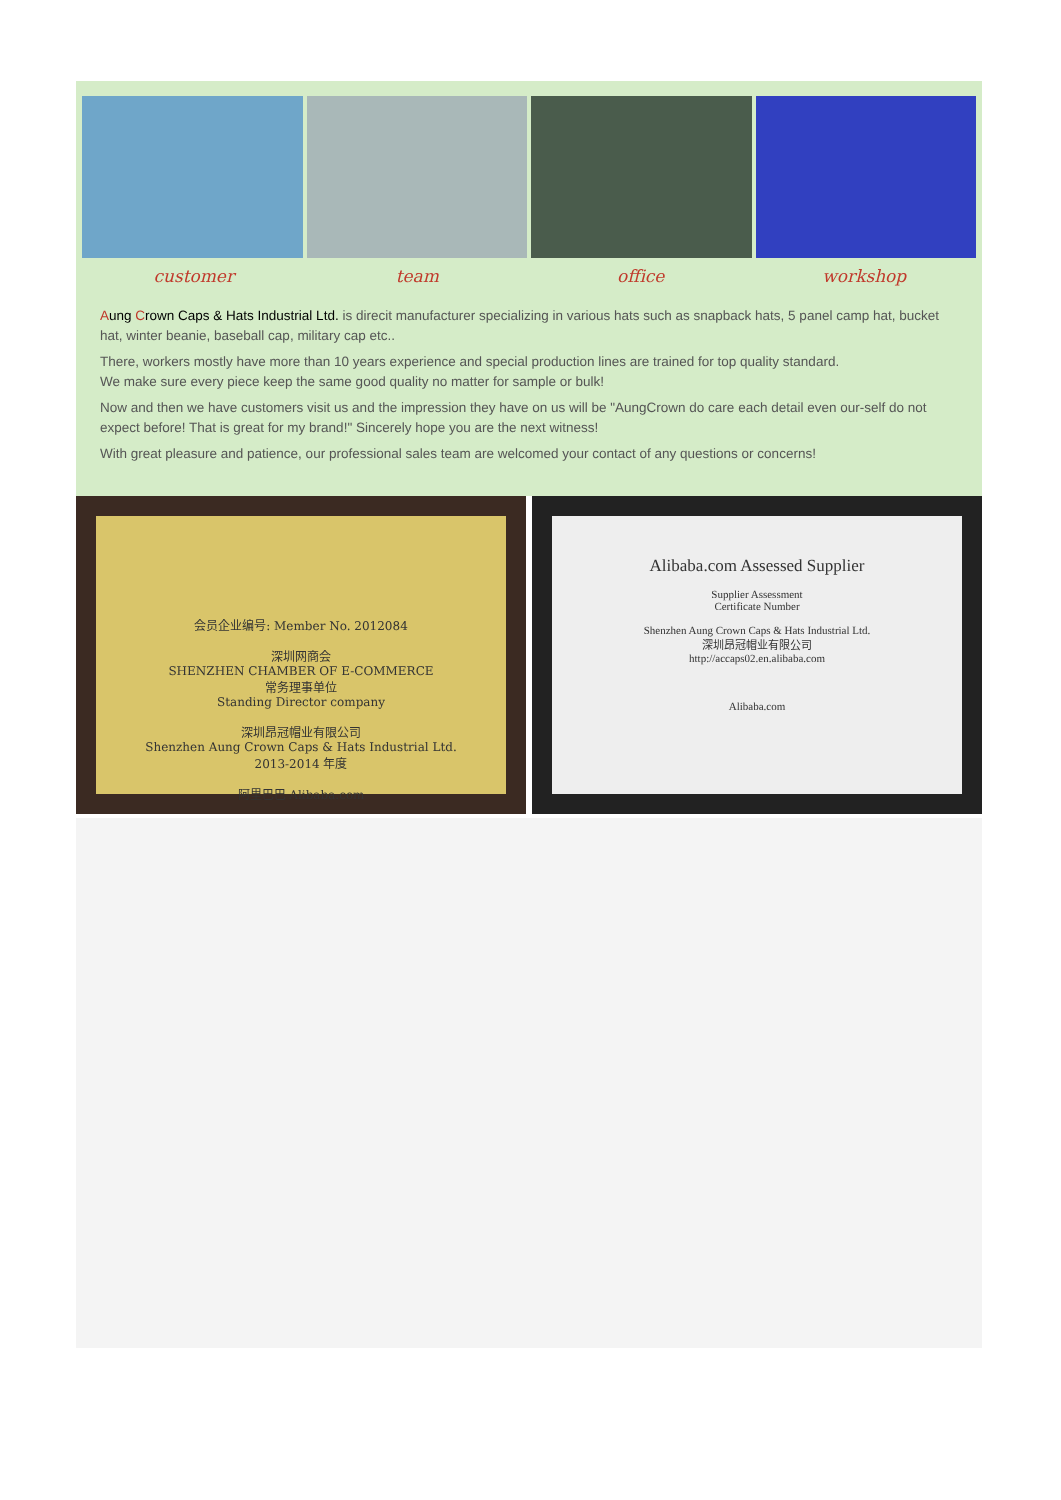customer team office workshop
Aung Crown Caps & Hats Industrial Ltd. is direcit manufacturer specializing in various hats such as snapback hats, 5 panel camp hat, bucket hat, winter beanie, baseball cap, military cap etc..
There, workers mostly have more than 10 years experience and special production lines are trained for top quality standard.
We make sure every piece keep the same good quality no matter for sample or bulk!
Now and then we have customers visit us and the impression they have on us will be "AungCrown do care each detail even our-self do not expect before! That is great for my brand!" Sincerely hope you are the next witness!
With great pleasure and patience, our professional sales team are welcomed your contact of any questions or concerns!
会员企业编号: Member No. 2012084
深圳网商会
SHENZHEN CHAMBER OF E-COMMERCE
常务理事单位
Standing Director company
深圳昂冠帽业有限公司
Shenzhen Aung Crown Caps & Hats Industrial Ltd.
2013-2014 年度
阿里巴巴 Alibaba.com
Alibaba.com Assessed Supplier
Supplier Assessment
Certificate Number
Shenzhen Aung Crown Caps & Hats Industrial Ltd.
深圳昂冠帽业有限公司
http://accaps02.en.alibaba.com
Alibaba.com